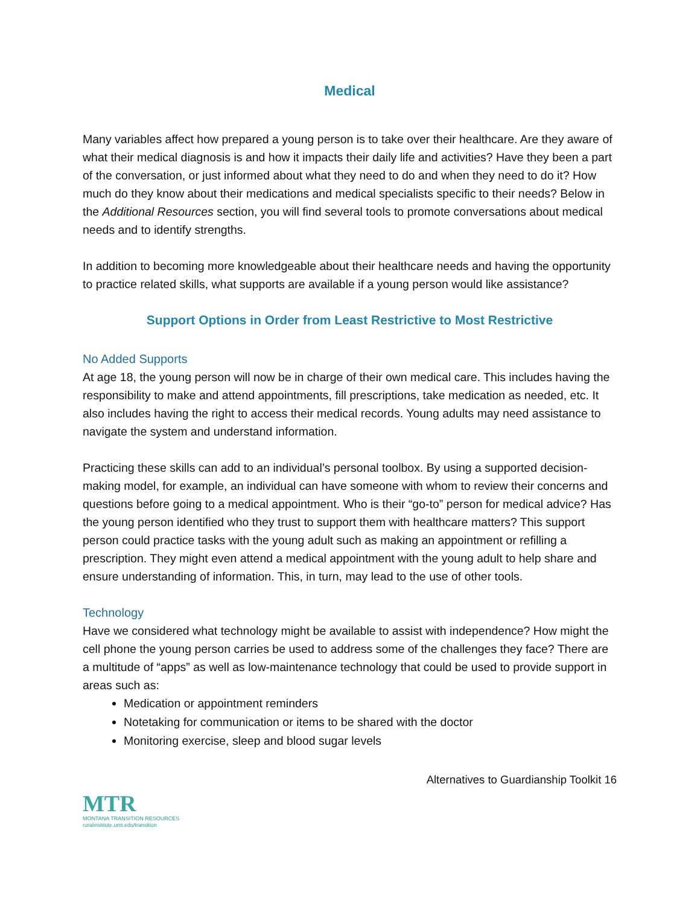Medical
Many variables affect how prepared a young person is to take over their healthcare. Are they aware of what their medical diagnosis is and how it impacts their daily life and activities? Have they been a part of the conversation, or just informed about what they need to do and when they need to do it? How much do they know about their medications and medical specialists specific to their needs? Below in the Additional Resources section, you will find several tools to promote conversations about medical needs and to identify strengths.
In addition to becoming more knowledgeable about their healthcare needs and having the opportunity to practice related skills, what supports are available if a young person would like assistance?
Support Options in Order from Least Restrictive to Most Restrictive
No Added Supports
At age 18, the young person will now be in charge of their own medical care. This includes having the responsibility to make and attend appointments, fill prescriptions, take medication as needed, etc. It also includes having the right to access their medical records. Young adults may need assistance to navigate the system and understand information.
Practicing these skills can add to an individual’s personal toolbox. By using a supported decision-making model, for example, an individual can have someone with whom to review their concerns and questions before going to a medical appointment. Who is their “go-to” person for medical advice? Has the young person identified who they trust to support them with healthcare matters? This support person could practice tasks with the young adult such as making an appointment or refilling a prescription. They might even attend a medical appointment with the young adult to help share and ensure understanding of information. This, in turn, may lead to the use of other tools.
Technology
Have we considered what technology might be available to assist with independence? How might the cell phone the young person carries be used to address some of the challenges they face? There are a multitude of “apps” as well as low-maintenance technology that could be used to provide support in areas such as:
Medication or appointment reminders
Notetaking for communication or items to be shared with the doctor
Monitoring exercise, sleep and blood sugar levels
Alternatives to Guardianship Toolkit 16
MTR
MONTANA TRANSITION RESOURCES
ruralinstitute.umt.edu/transition